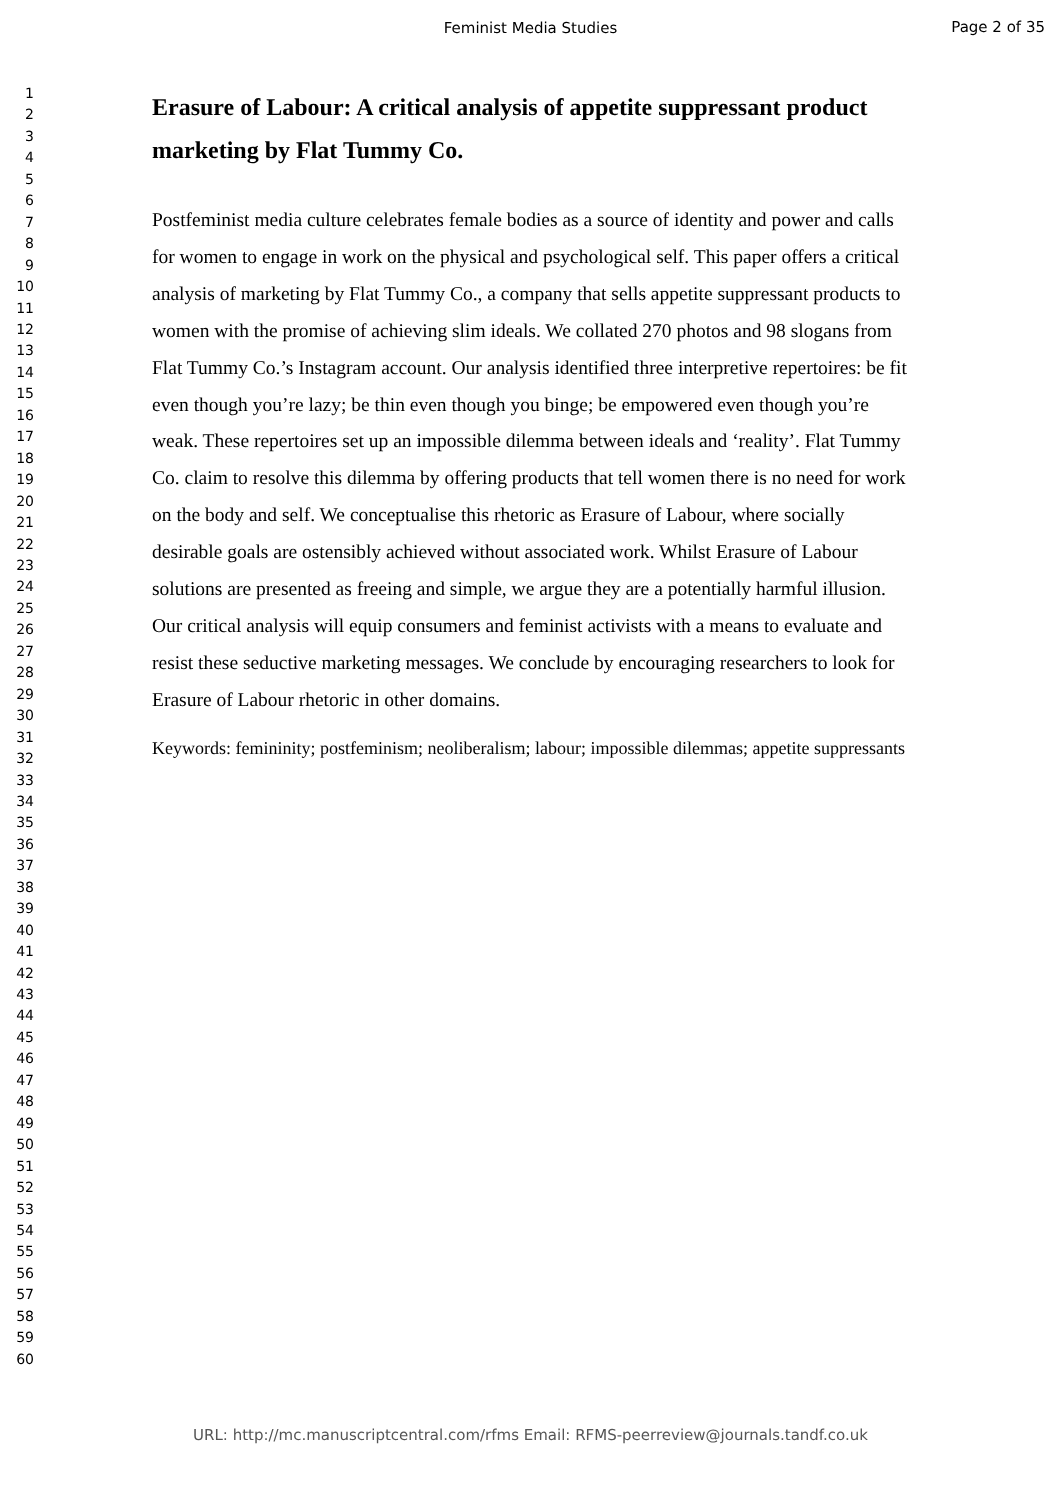Feminist Media Studies
Page 2 of 35
1
2
3
4
5
6
7
8
9
10
11
12
13
14
15
16
17
18
19
20
21
22
23
24
25
26
27
28
29
30
31
32
33
34
35
36
37
38
39
40
41
42
43
44
45
46
47
48
49
50
51
52
53
54
55
56
57
58
59
60
Erasure of Labour: A critical analysis of appetite suppressant product marketing by Flat Tummy Co.
Postfeminist media culture celebrates female bodies as a source of identity and power and calls for women to engage in work on the physical and psychological self. This paper offers a critical analysis of marketing by Flat Tummy Co., a company that sells appetite suppressant products to women with the promise of achieving slim ideals. We collated 270 photos and 98 slogans from Flat Tummy Co.’s Instagram account. Our analysis identified three interpretive repertoires: be fit even though you’re lazy; be thin even though you binge; be empowered even though you’re weak. These repertoires set up an impossible dilemma between ideals and ‘reality’. Flat Tummy Co. claim to resolve this dilemma by offering products that tell women there is no need for work on the body and self. We conceptualise this rhetoric as Erasure of Labour, where socially desirable goals are ostensibly achieved without associated work. Whilst Erasure of Labour solutions are presented as freeing and simple, we argue they are a potentially harmful illusion. Our critical analysis will equip consumers and feminist activists with a means to evaluate and resist these seductive marketing messages. We conclude by encouraging researchers to look for Erasure of Labour rhetoric in other domains.
Keywords: femininity; postfeminism; neoliberalism; labour; impossible dilemmas; appetite suppressants
URL: http://mc.manuscriptcentral.com/rfms Email: RFMS-peerreview@journals.tandf.co.uk